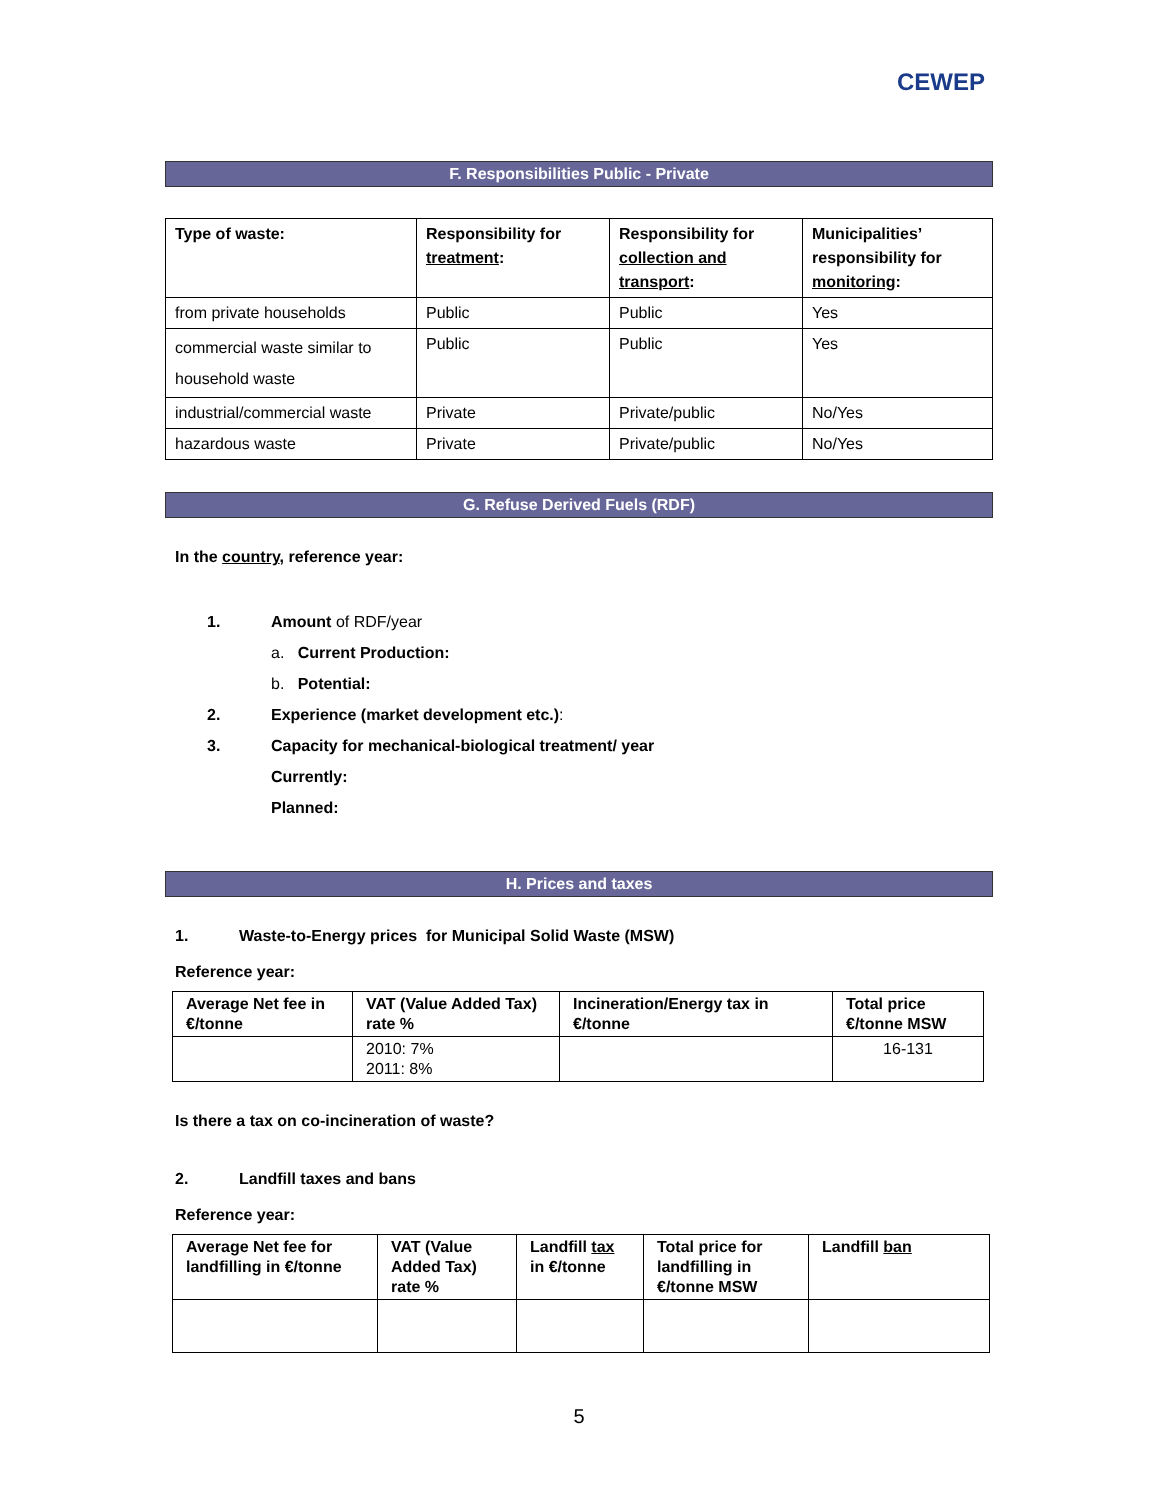CEWEP
F. Responsibilities Public - Private
| Type of waste: | Responsibility for treatment : | Responsibility for collection and transport : | Municipalities’ responsibility for monitoring : |
| --- | --- | --- | --- |
| from private households | Public | Public | Yes |
| commercial waste similar to household waste | Public | Public | Yes |
| industrial/commercial waste | Private | Private/public | No/Yes |
| hazardous waste | Private | Private/public | No/Yes |
G. Refuse Derived Fuels (RDF)
In the country, reference year:
1. Amount of RDF/year
a. Current Production:
b. Potential:
2. Experience (market development etc.):
3. Capacity for mechanical-biological treatment/ year
Currently:
Planned:
H. Prices and taxes
1. Waste-to-Energy prices for Municipal Solid Waste (MSW)
Reference year:
| Average Net fee in €/tonne | VAT (Value Added Tax) rate % | Incineration/Energy tax in €/tonne | Total price €/tonne MSW |
| --- | --- | --- | --- |
| | 2010: 7% 2011: 8% | | 16-131 |
Is there a tax on co-incineration of waste?
2. Landfill taxes and bans
Reference year:
| Average Net fee for landfilling in €/tonne | VAT (Value Added Tax) rate % | Landfill tax in €/tonne | Total price for landfilling in €/tonne MSW | Landfill ban |
| --- | --- | --- | --- | --- |
5